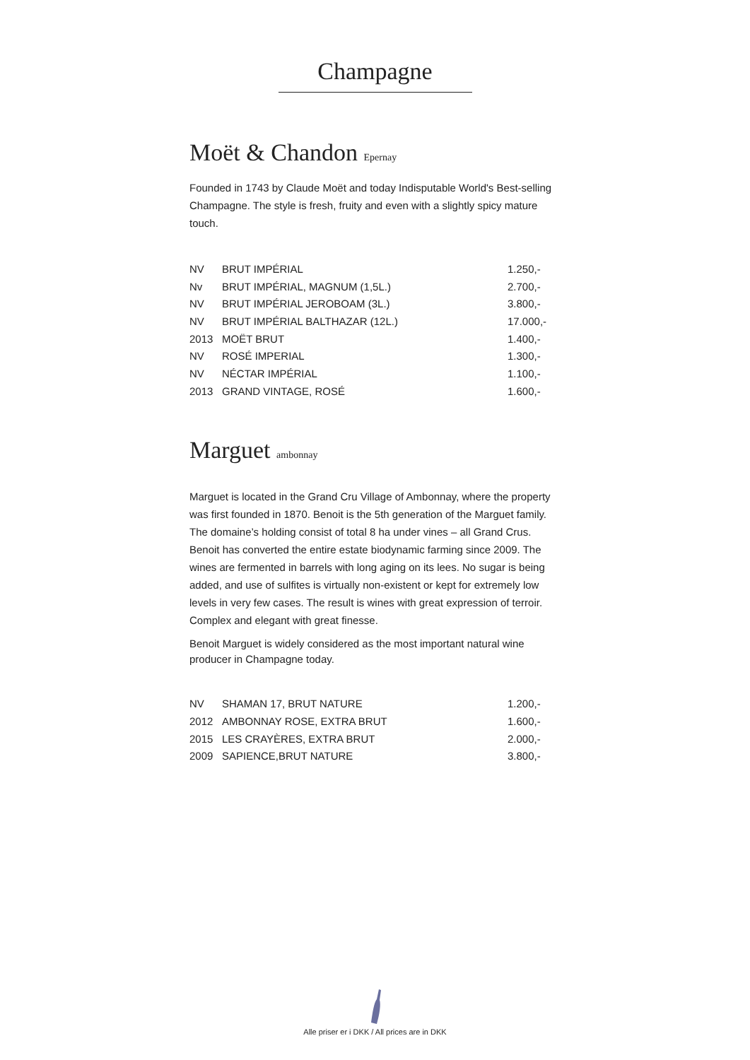Champagne
Moët & Chandon Epernay
Founded in 1743 by Claude Moët and today Indisputable World's Best-selling Champagne. The style is fresh, fruity and even with a slightly spicy mature touch.
| NV | BRUT IMPÉRIAL | 1.250,- |
| Nv | BRUT IMPÉRIAL, MAGNUM (1,5L.) | 2.700,- |
| NV | BRUT IMPÉRIAL JEROBOAM (3L.) | 3.800,- |
| NV | BRUT IMPÉRIAL BALTHAZAR (12L.) | 17.000,- |
| 2013 | MOËT BRUT | 1.400,- |
| NV | ROSÉ IMPERIAL | 1.300,- |
| NV | NÉCTAR IMPÉRIAL | 1.100,- |
| 2013 | GRAND VINTAGE, ROSÉ | 1.600,- |
Marguet ambonnay
Marguet is located in the Grand Cru Village of Ambonnay, where the property was first founded in 1870. Benoit is the 5th generation of the Marguet family. The domaine’s holding consist of total 8 ha under vines – all Grand Crus. Benoit has converted the entire estate biodynamic farming since 2009. The wines are fermented in barrels with long aging on its lees. No sugar is being added, and use of sulfites is virtually non-existent or kept for extremely low levels in very few cases. The result is wines with great expression of terroir. Complex and elegant with great finesse.
Benoit Marguet is widely considered as the most important natural wine producer in Champagne today.
| NV | SHAMAN 17, BRUT NATURE | 1.200,- |
| 2012 | AMBONNAY ROSE, EXTRA BRUT | 1.600,- |
| 2015 | LES CRAYÈRES, EXTRA BRUT | 2.000,- |
| 2009 | SAPIENCE,BRUT NATURE | 3.800,- |
Alle priser er i DKK / All prices are in DKK